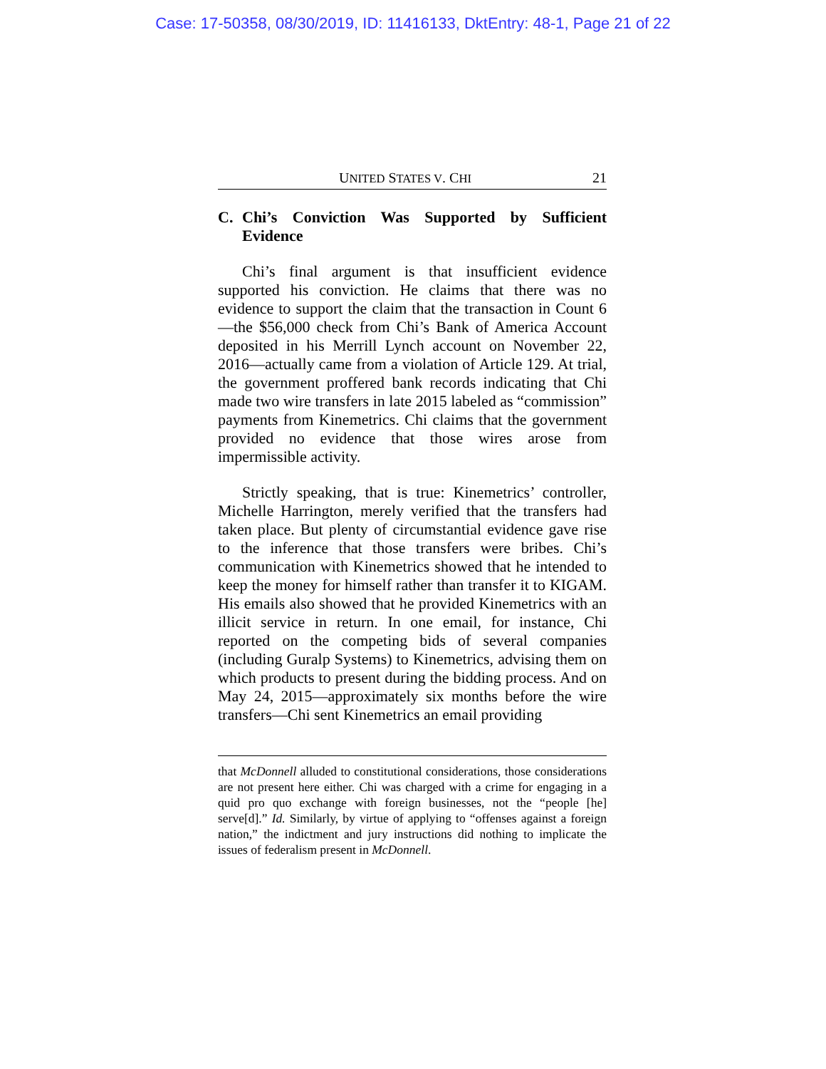Case: 17-50358, 08/30/2019, ID: 11416133, DktEntry: 48-1, Page 21 of 22
UNITED STATES V. CHI 21
C. Chi’s Conviction Was Supported by Sufficient Evidence
Chi’s final argument is that insufficient evidence supported his conviction. He claims that there was no evidence to support the claim that the transaction in Count 6—the $56,000 check from Chi’s Bank of America Account deposited in his Merrill Lynch account on November 22, 2016—actually came from a violation of Article 129. At trial, the government proffered bank records indicating that Chi made two wire transfers in late 2015 labeled as “commission” payments from Kinemetrics. Chi claims that the government provided no evidence that those wires arose from impermissible activity.
Strictly speaking, that is true: Kinemetrics’ controller, Michelle Harrington, merely verified that the transfers had taken place. But plenty of circumstantial evidence gave rise to the inference that those transfers were bribes. Chi’s communication with Kinemetrics showed that he intended to keep the money for himself rather than transfer it to KIGAM. His emails also showed that he provided Kinemetrics with an illicit service in return. In one email, for instance, Chi reported on the competing bids of several companies (including Guralp Systems) to Kinemetrics, advising them on which products to present during the bidding process. And on May 24, 2015—approximately six months before the wire transfers—Chi sent Kinemetrics an email providing
that McDonnell alluded to constitutional considerations, those considerations are not present here either. Chi was charged with a crime for engaging in a quid pro quo exchange with foreign businesses, not the “people [he] serve[d].” Id. Similarly, by virtue of applying to “offenses against a foreign nation,” the indictment and jury instructions did nothing to implicate the issues of federalism present in McDonnell.